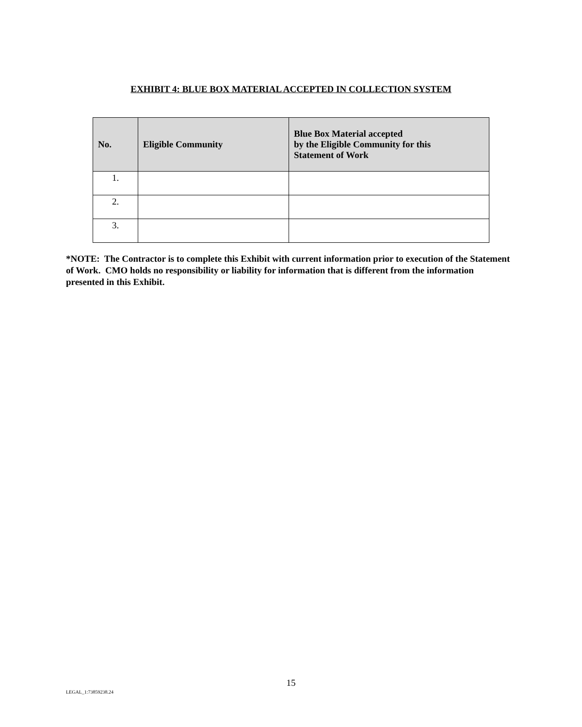EXHIBIT 4: BLUE BOX MATERIAL ACCEPTED IN COLLECTION SYSTEM
| No. | Eligible Community | Blue Box Material accepted by the Eligible Community for this Statement of Work |
| --- | --- | --- |
| 1. | | |
| 2. | | |
| 3. | | |
*NOTE: The Contractor is to complete this Exhibit with current information prior to execution of the Statement of Work. CMO holds no responsibility or liability for information that is different from the information presented in this Exhibit.
15
LEGAL_1:73859238.24